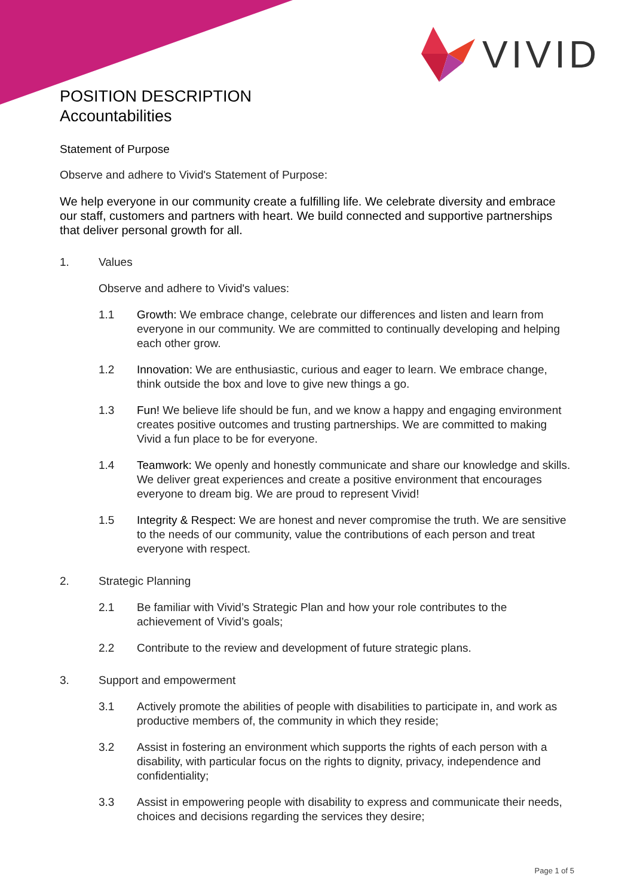VIVID
POSITION DESCRIPTION
Accountabilities
Statement of Purpose
Observe and adhere to Vivid's Statement of Purpose:
We help everyone in our community create a fulfilling life. We celebrate diversity and embrace our staff, customers and partners with heart. We build connected and supportive partnerships that deliver personal growth for all.
1. Values
Observe and adhere to Vivid's values:
1.1 Growth: We embrace change, celebrate our differences and listen and learn from everyone in our community. We are committed to continually developing and helping each other grow.
1.2 Innovation: We are enthusiastic, curious and eager to learn. We embrace change, think outside the box and love to give new things a go.
1.3 Fun! We believe life should be fun, and we know a happy and engaging environment creates positive outcomes and trusting partnerships. We are committed to making Vivid a fun place to be for everyone.
1.4 Teamwork: We openly and honestly communicate and share our knowledge and skills. We deliver great experiences and create a positive environment that encourages everyone to dream big. We are proud to represent Vivid!
1.5 Integrity & Respect: We are honest and never compromise the truth. We are sensitive to the needs of our community, value the contributions of each person and treat everyone with respect.
2. Strategic Planning
2.1 Be familiar with Vivid’s Strategic Plan and how your role contributes to the achievement of Vivid’s goals;
2.2 Contribute to the review and development of future strategic plans.
3. Support and empowerment
3.1 Actively promote the abilities of people with disabilities to participate in, and work as productive members of, the community in which they reside;
3.2 Assist in fostering an environment which supports the rights of each person with a disability, with particular focus on the rights to dignity, privacy, independence and confidentiality;
3.3 Assist in empowering people with disability to express and communicate their needs, choices and decisions regarding the services they desire;
Page 1 of 5